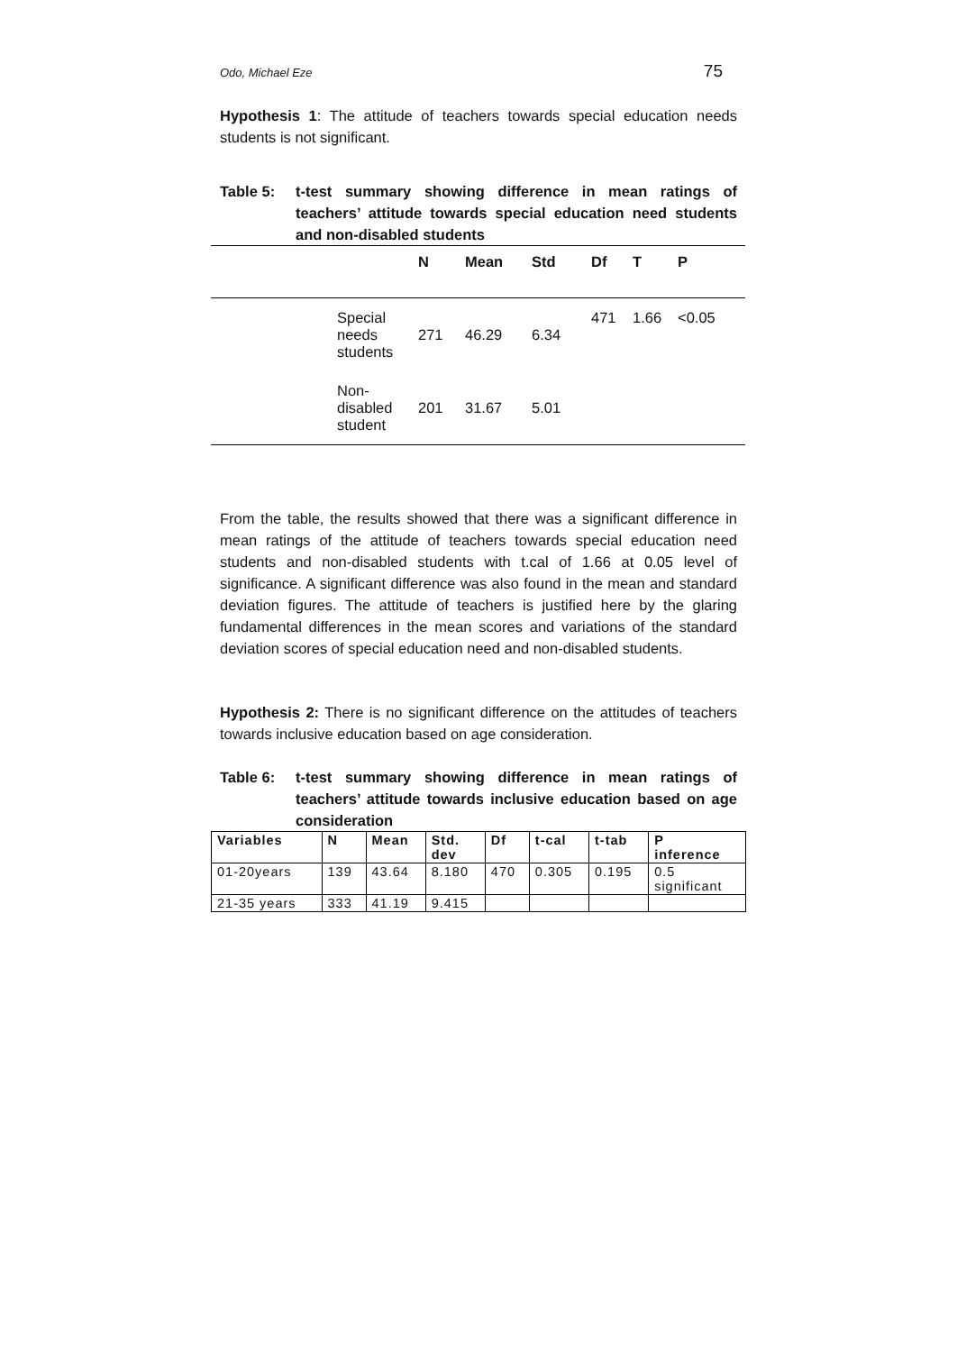Odo, Michael Eze 75
Hypothesis 1: The attitude of teachers towards special education needs students is not significant.
Table 5: t-test summary showing difference in mean ratings of teachers’ attitude towards special education need students and non-disabled students
| | | N | Mean | Std | Df | T | P |
| --- | --- | --- | --- | --- | --- | --- | --- |
| | Special needs students | 271 | 46.29 | 6.34 | 471 | 1.66 | <0.05 |
| | Non- disabled student | 201 | 31.67 | 5.01 | | | |
From the table, the results showed that there was a significant difference in mean ratings of the attitude of teachers towards special education need students and non-disabled students with t.cal of 1.66 at 0.05 level of significance. A significant difference was also found in the mean and standard deviation figures. The attitude of teachers is justified here by the glaring fundamental differences in the mean scores and variations of the standard deviation scores of special education need and non-disabled students.
Hypothesis 2: There is no significant difference on the attitudes of teachers towards inclusive education based on age consideration.
Table 6: t-test summary showing difference in mean ratings of teachers’ attitude towards inclusive education based on age consideration
| Variables | N | Mean | Std. dev | Df | t-cal | t-tab | P inference |
| --- | --- | --- | --- | --- | --- | --- | --- |
| 01-20years | 139 | 43.64 | 8.180 | 470 | 0.305 | 0.195 | 0.5 significant |
| 21-35 years | 333 | 41.19 | 9.415 | | | | |